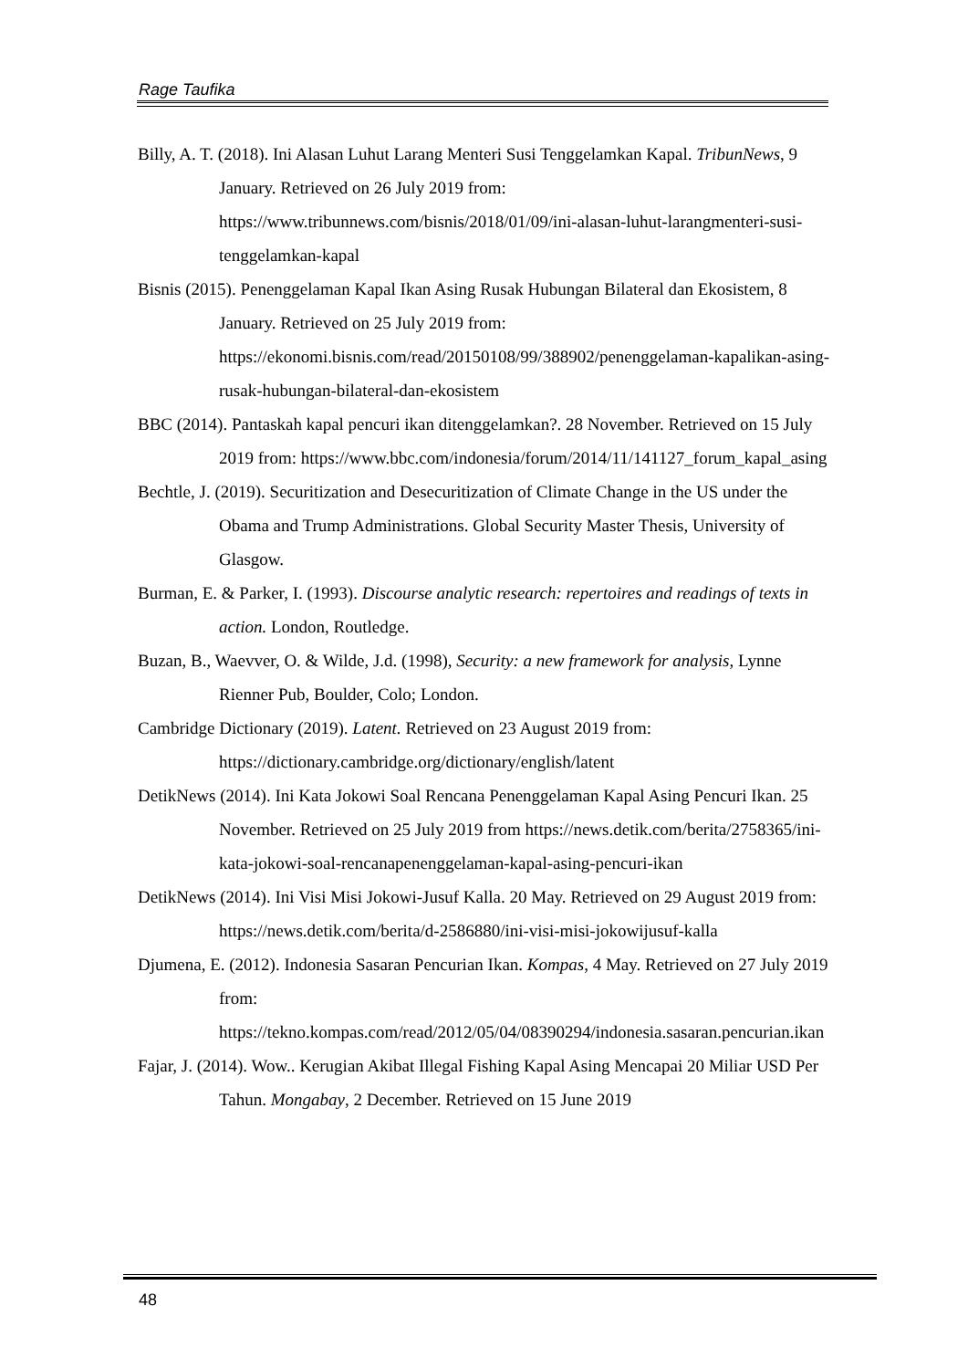Rage Taufika
Billy, A. T. (2018). Ini Alasan Luhut Larang Menteri Susi Tenggelamkan Kapal. TribunNews, 9 January. Retrieved on 26 July 2019 from: https://www.tribunnews.com/bisnis/2018/01/09/ini-alasan-luhut-larangmenteri-susi-tenggelamkan-kapal
Bisnis (2015). Penenggelaman Kapal Ikan Asing Rusak Hubungan Bilateral dan Ekosistem, 8 January. Retrieved on 25 July 2019 from: https://ekonomi.bisnis.com/read/20150108/99/388902/penenggelaman-kapalikan-asing-rusak-hubungan-bilateral-dan-ekosistem
BBC (2014). Pantaskah kapal pencuri ikan ditenggelamkan?. 28 November. Retrieved on 15 July 2019 from: https://www.bbc.com/indonesia/forum/2014/11/141127_forum_kapal_asing
Bechtle, J. (2019). Securitization and Desecuritization of Climate Change in the US under the Obama and Trump Administrations. Global Security Master Thesis, University of Glasgow.
Burman, E. & Parker, I. (1993). Discourse analytic research: repertoires and readings of texts in action. London, Routledge.
Buzan, B., Waevver, O. & Wilde, J.d. (1998), Security: a new framework for analysis, Lynne Rienner Pub, Boulder, Colo; London.
Cambridge Dictionary (2019). Latent. Retrieved on 23 August 2019 from: https://dictionary.cambridge.org/dictionary/english/latent
DetikNews (2014). Ini Kata Jokowi Soal Rencana Penenggelaman Kapal Asing Pencuri Ikan. 25 November. Retrieved on 25 July 2019 from https://news.detik.com/berita/2758365/ini-kata-jokowi-soal-rencanapenenggelaman-kapal-asing-pencuri-ikan
DetikNews (2014). Ini Visi Misi Jokowi-Jusuf Kalla. 20 May. Retrieved on 29 August 2019 from: https://news.detik.com/berita/d-2586880/ini-visi-misi-jokowijusuf-kalla
Djumena, E. (2012). Indonesia Sasaran Pencurian Ikan. Kompas, 4 May. Retrieved on 27 July 2019 from: https://tekno.kompas.com/read/2012/05/04/08390294/indonesia.sasaran.pencurian.ikan
Fajar, J. (2014). Wow.. Kerugian Akibat Illegal Fishing Kapal Asing Mencapai 20 Miliar USD Per Tahun. Mongabay, 2 December. Retrieved on 15 June 2019
48